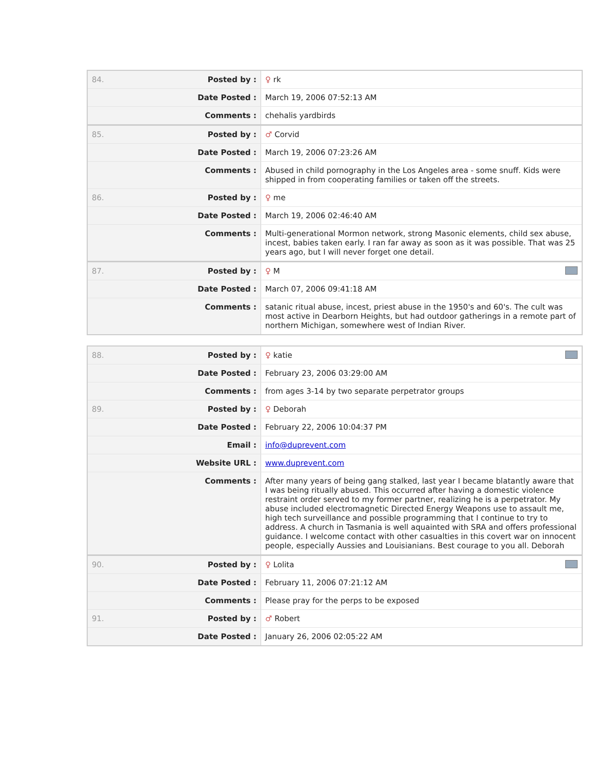| 84. | Posted by : | ♀ rk |
| | Date Posted : | March 19, 2006 07:52:13 AM |
| | Comments : | chehalis yardbirds |
| 85. | Posted by : | ♂ Corvid |
| | Date Posted : | March 19, 2006 07:23:26 AM |
| | Comments : | Abused in child pornography in the Los Angeles area - some snuff. Kids were shipped in from cooperating families or taken off the streets. |
| 86. | Posted by : | ♀ me |
| | Date Posted : | March 19, 2006 02:46:40 AM |
| | Comments : | Multi-generational Mormon network, strong Masonic elements, child sex abuse, incest, babies taken early. I ran far away as soon as it was possible. That was 25 years ago, but I will never forget one detail. |
| 87. | Posted by : | ♀ M |
| | Date Posted : | March 07, 2006 09:41:18 AM |
| | Comments : | satanic ritual abuse, incest, priest abuse in the 1950's and 60's. The cult was most active in Dearborn Heights, but had outdoor gatherings in a remote part of northern Michigan, somewhere west of Indian River. |
| 88. | Posted by : | ♀ katie |
| | Date Posted : | February 23, 2006 03:29:00 AM |
| | Comments : | from ages 3-14 by two separate perpetrator groups |
| 89. | Posted by : | ♀ Deborah |
| | Date Posted : | February 22, 2006 10:04:37 PM |
| | Email : | info@duprevent.com |
| | Website URL : | www.duprevent.com |
| | Comments : | After many years of being gang stalked, last year I became blatantly aware that I was being ritually abused. This occurred after having a domestic violence restraint order served to my former partner, realizing he is a perpetrator. My abuse included electromagnetic Directed Energy Weapons use to assault me, high tech surveillance and possible programming that I continue to try to address. A church in Tasmania is well aquainted with SRA and offers professional guidance. I welcome contact with other casualties in this covert war on innocent people, especially Aussies and Louisianians. Best courage to you all. Deborah |
| 90. | Posted by : | ♀ Lolita |
| | Date Posted : | February 11, 2006 07:21:12 AM |
| | Comments : | Please pray for the perps to be exposed |
| 91. | Posted by : | ♂ Robert |
| | Date Posted : | January 26, 2006 02:05:22 AM |